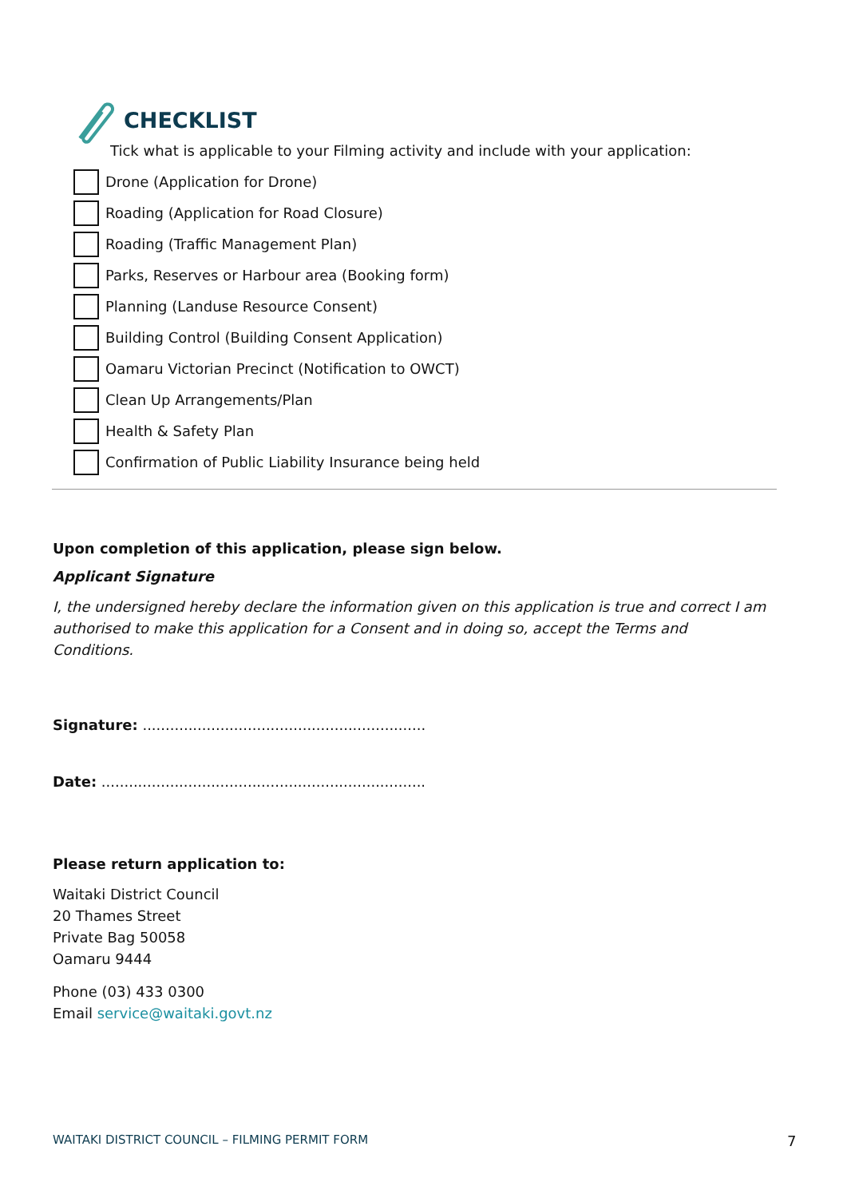CHECKLIST
Tick what is applicable to your Filming activity and include with your application:
Drone (Application for Drone)
Roading (Application for Road Closure)
Roading (Traffic Management Plan)
Parks, Reserves or Harbour area (Booking form)
Planning (Landuse Resource Consent)
Building Control (Building Consent Application)
Oamaru Victorian Precinct (Notification to OWCT)
Clean Up Arrangements/Plan
Health & Safety Plan
Confirmation of Public Liability Insurance being held
Upon completion of this application, please sign below.
Applicant Signature
I, the undersigned hereby declare the information given on this application is true and correct I am authorised to make this application for a Consent and in doing so, accept the Terms and Conditions.
Signature: ..............................................................
Date: .......................................................................
Please return application to:
Waitaki District Council
20 Thames Street
Private Bag 50058
Oamaru 9444
Phone (03) 433 0300
Email service@waitaki.govt.nz
WAITAKI DISTRICT COUNCIL – FILMING PERMIT FORM
7